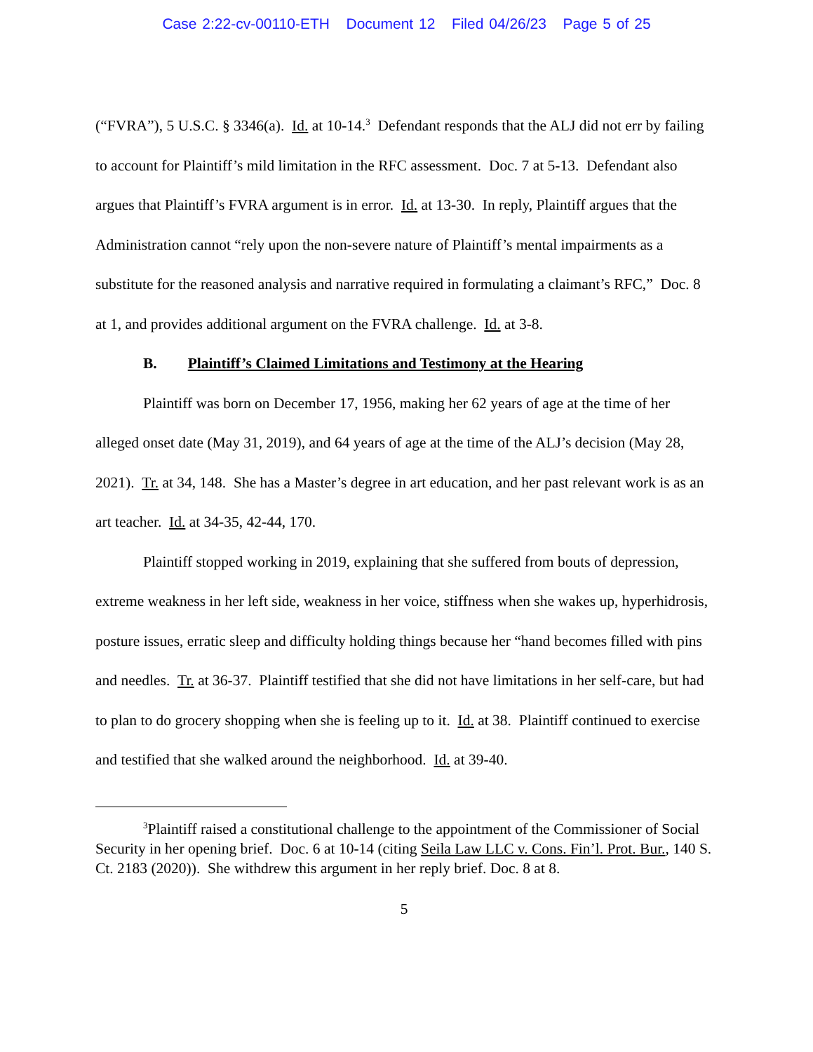Case 2:22-cv-00110-ETH Document 12 Filed 04/26/23 Page 5 of 25
(“FVRA”), 5 U.S.C. § 3346(a). Id. at 10-14.<sup>3</sup> Defendant responds that the ALJ did not err by failing to account for Plaintiff’s mild limitation in the RFC assessment. Doc. 7 at 5-13. Defendant also argues that Plaintiff’s FVRA argument is in error. Id. at 13-30. In reply, Plaintiff argues that the Administration cannot “rely upon the non-severe nature of Plaintiff’s mental impairments as a substitute for the reasoned analysis and narrative required in formulating a claimant’s RFC,” Doc. 8 at 1, and provides additional argument on the FVRA challenge. Id. at 3-8.
B. Plaintiff’s Claimed Limitations and Testimony at the Hearing
Plaintiff was born on December 17, 1956, making her 62 years of age at the time of her alleged onset date (May 31, 2019), and 64 years of age at the time of the ALJ’s decision (May 28, 2021). Tr. at 34, 148. She has a Master’s degree in art education, and her past relevant work is as an art teacher. Id. at 34-35, 42-44, 170.
Plaintiff stopped working in 2019, explaining that she suffered from bouts of depression, extreme weakness in her left side, weakness in her voice, stiffness when she wakes up, hyperhidrosis, posture issues, erratic sleep and difficulty holding things because her “hand becomes filled with pins and needles. Tr. at 36-37. Plaintiff testified that she did not have limitations in her self-care, but had to plan to do grocery shopping when she is feeling up to it. Id. at 38. Plaintiff continued to exercise and testified that she walked around the neighborhood. Id. at 39-40.
<sup>3</sup> Plaintiff raised a constitutional challenge to the appointment of the Commissioner of Social Security in her opening brief. Doc. 6 at 10-14 (citing Seila Law LLC v. Cons. Fin’l. Prot. Bur., 140 S. Ct. 2183 (2020)). She withdrew this argument in her reply brief. Doc. 8 at 8.
5